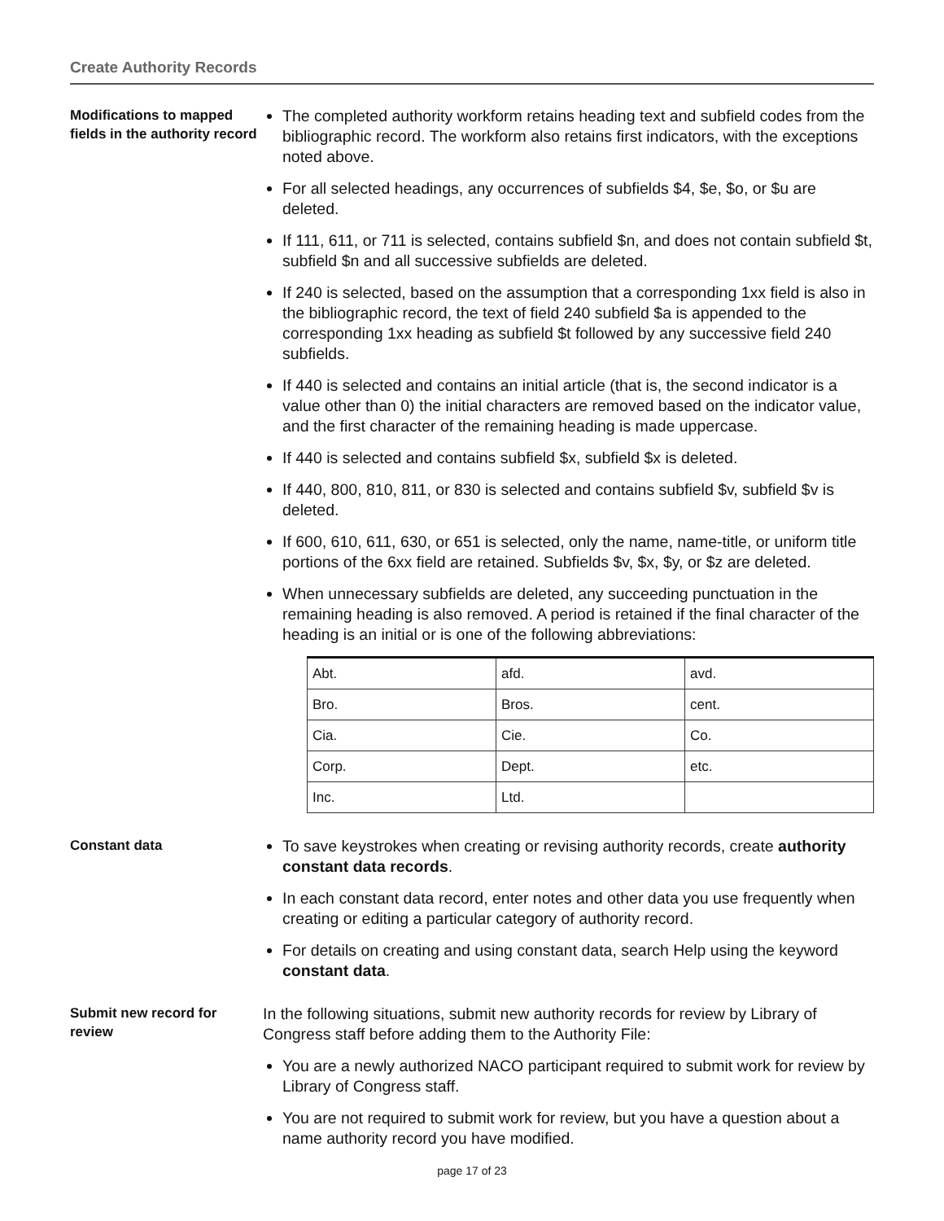Create Authority Records
Modifications to mapped fields in the authority record
The completed authority workform retains heading text and subfield codes from the bibliographic record. The workform also retains first indicators, with the exceptions noted above.
For all selected headings, any occurrences of subfields $4, $e, $o, or $u are deleted.
If 111, 611, or 711 is selected, contains subfield $n, and does not contain subfield $t, subfield $n and all successive subfields are deleted.
If 240 is selected, based on the assumption that a corresponding 1xx field is also in the bibliographic record, the text of field 240 subfield $a is appended to the corresponding 1xx heading as subfield $t followed by any successive field 240 subfields.
If 440 is selected and contains an initial article (that is, the second indicator is a value other than 0) the initial characters are removed based on the indicator value, and the first character of the remaining heading is made uppercase.
If 440 is selected and contains subfield $x, subfield $x is deleted.
If 440, 800, 810, 811, or 830 is selected and contains subfield $v, subfield $v is deleted.
If 600, 610, 611, 630, or 651 is selected, only the name, name-title, or uniform title portions of the 6xx field are retained. Subfields $v, $x, $y, or $z are deleted.
When unnecessary subfields are deleted, any succeeding punctuation in the remaining heading is also removed. A period is retained if the final character of the heading is an initial or is one of the following abbreviations:
| Abt. | afd. | avd. |
| Bro. | Bros. | cent. |
| Cia. | Cie. | Co. |
| Corp. | Dept. | etc. |
| Inc. | Ltd. | |
Constant data
To save keystrokes when creating or revising authority records, create authority constant data records.
In each constant data record, enter notes and other data you use frequently when creating or editing a particular category of authority record.
For details on creating and using constant data, search Help using the keyword constant data.
Submit new record for review
In the following situations, submit new authority records for review by Library of Congress staff before adding them to the Authority File:
You are a newly authorized NACO participant required to submit work for review by Library of Congress staff.
You are not required to submit work for review, but you have a question about a name authority record you have modified.
page 17 of 23